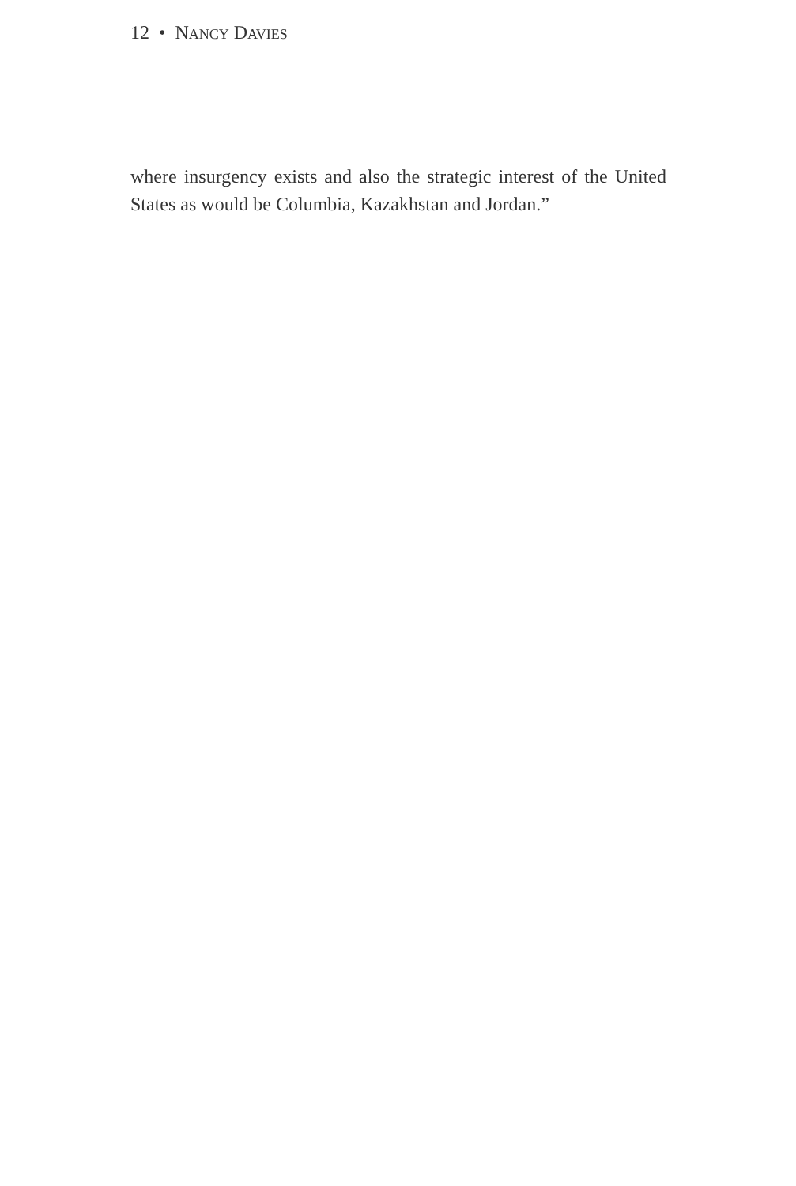12 • NANCY DAVIES
where insurgency exists and also the strategic interest of the United States as would be Columbia, Kazakhstan and Jordan.”